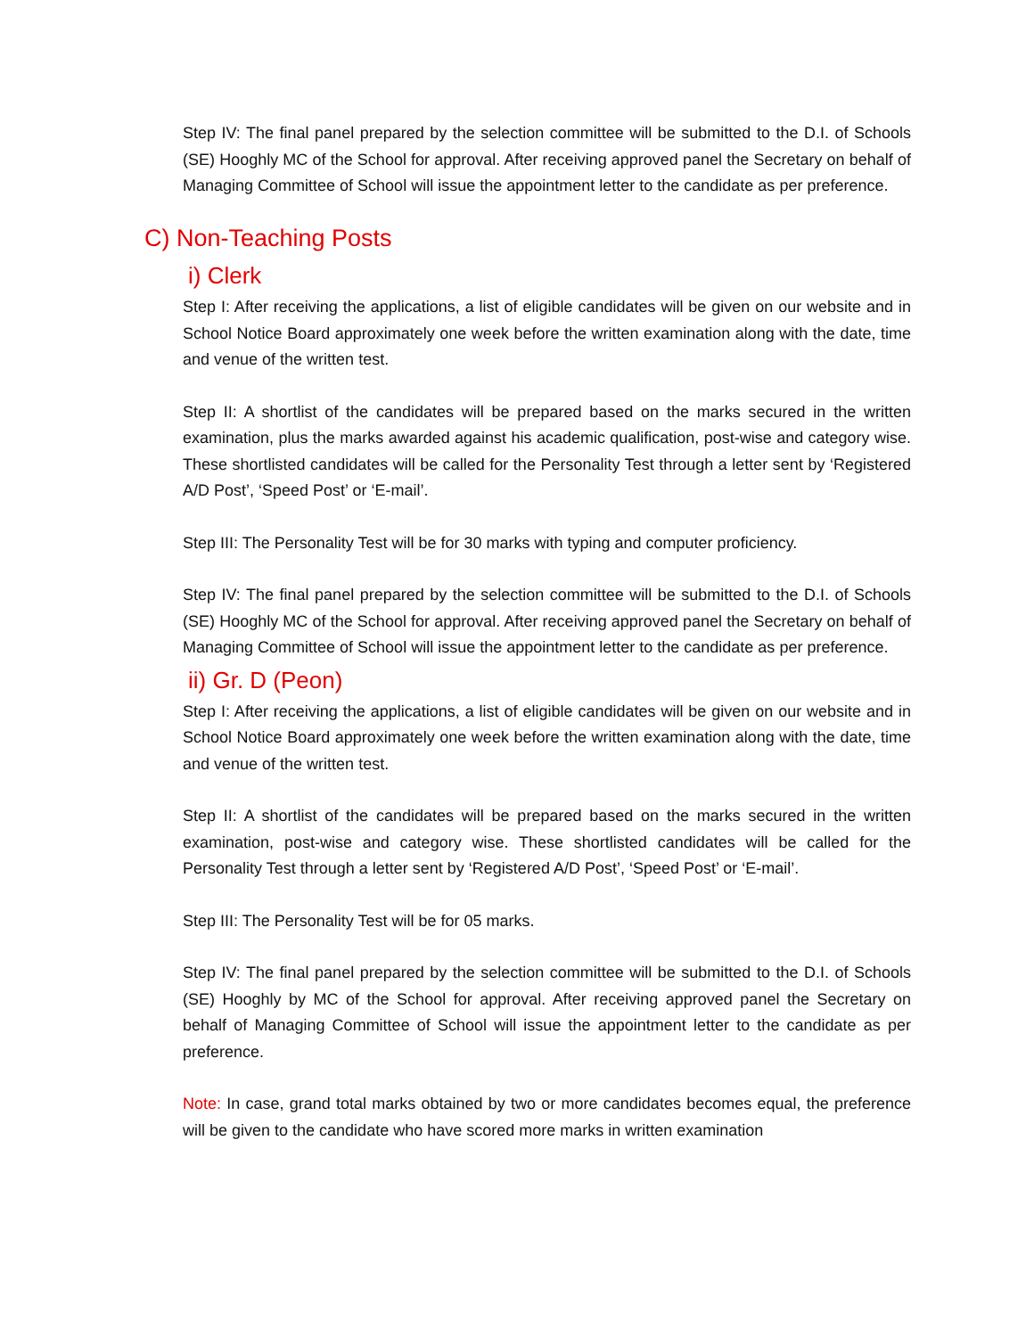Step IV: The final panel prepared by the selection committee will be submitted to the D.I. of Schools (SE) Hooghly MC of the School for approval. After receiving approved panel the Secretary on behalf of Managing Committee of School will issue the appointment letter to the candidate as per preference.
C) Non-Teaching Posts
i) Clerk
Step I: After receiving the applications, a list of eligible candidates will be given on our website and in School Notice Board approximately one week before the written examination along with the date, time and venue of the written test.
Step II: A shortlist of the candidates will be prepared based on the marks secured in the written examination, plus the marks awarded against his academic qualification, post-wise and category wise. These shortlisted candidates will be called for the Personality Test through a letter sent by ‘Registered A/D Post’, ‘Speed Post’ or ‘E-mail’.
Step III: The Personality Test will be for 30 marks with typing and computer proficiency.
Step IV: The final panel prepared by the selection committee will be submitted to the D.I. of Schools (SE) Hooghly MC of the School for approval. After receiving approved panel the Secretary on behalf of Managing Committee of School will issue the appointment letter to the candidate as per preference.
ii) Gr. D (Peon)
Step I: After receiving the applications, a list of eligible candidates will be given on our website and in School Notice Board approximately one week before the written examination along with the date, time and venue of the written test.
Step II: A shortlist of the candidates will be prepared based on the marks secured in the written examination, post-wise and category wise. These shortlisted candidates will be called for the Personality Test through a letter sent by ‘Registered A/D Post’, ‘Speed Post’ or ‘E-mail’.
Step III: The Personality Test will be for 05 marks.
Step IV: The final panel prepared by the selection committee will be submitted to the D.I. of Schools (SE) Hooghly by MC of the School for approval. After receiving approved panel the Secretary on behalf of Managing Committee of School will issue the appointment letter to the candidate as per preference.
Note: In case, grand total marks obtained by two or more candidates becomes equal, the preference will be given to the candidate who have scored more marks in written examination